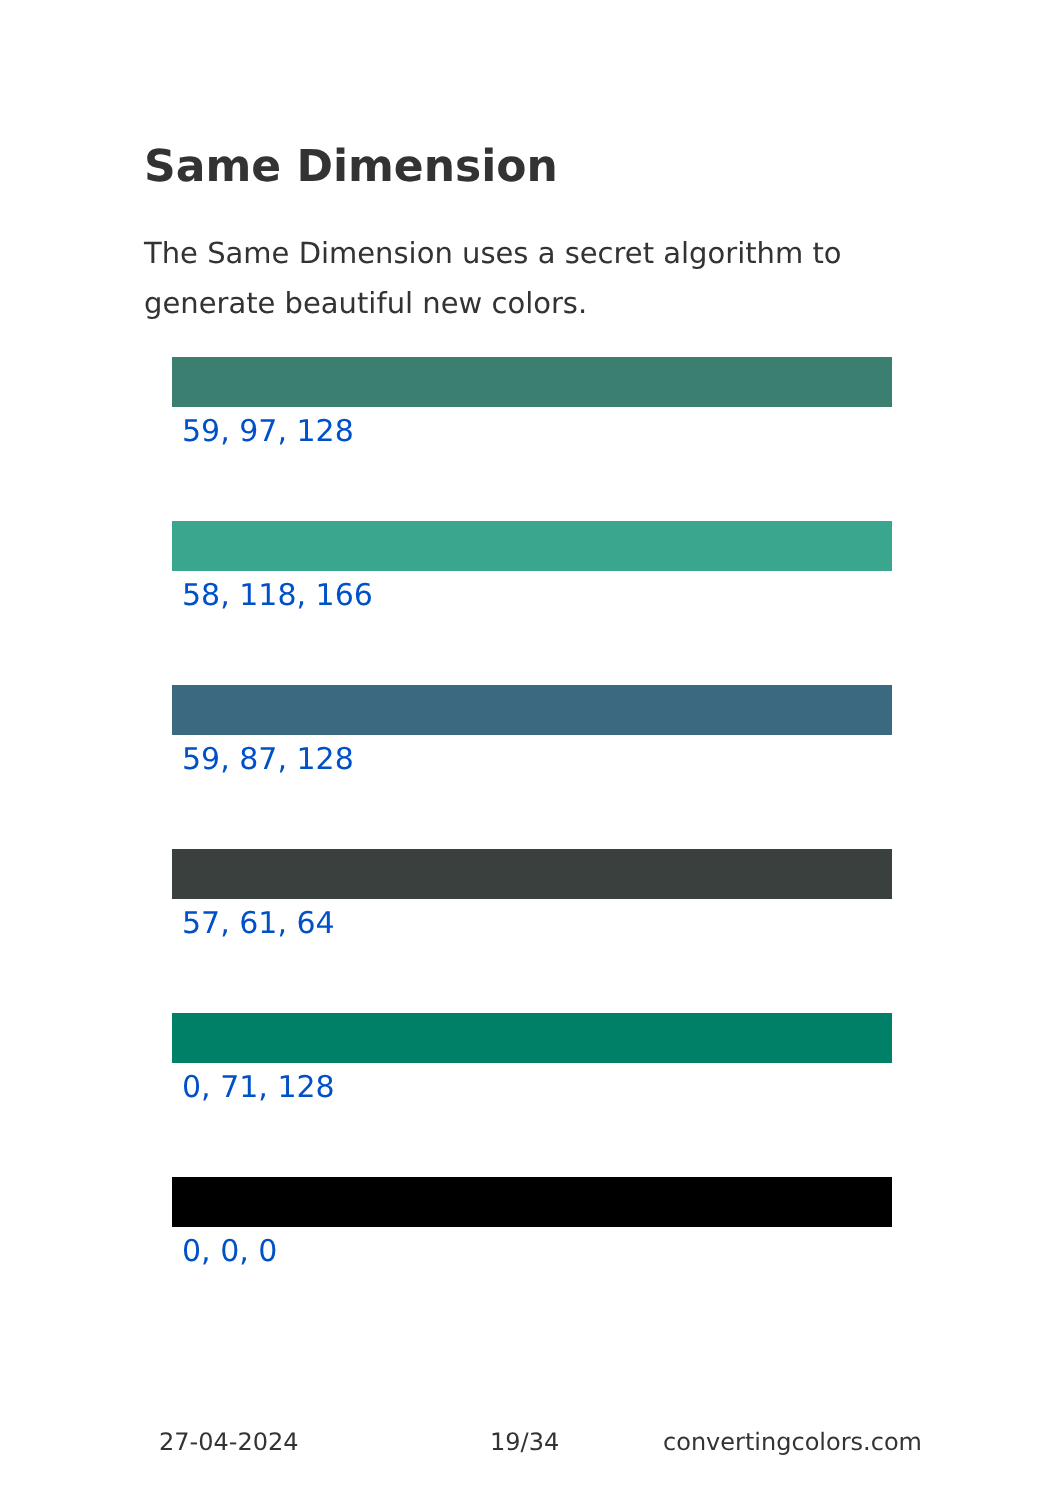Same Dimension
The Same Dimension uses a secret algorithm to generate beautiful new colors.
59, 97, 128
58, 118, 166
59, 87, 128
57, 61, 64
0, 71, 128
0, 0, 0
27-04-2024 19/34 convertingcolors.com